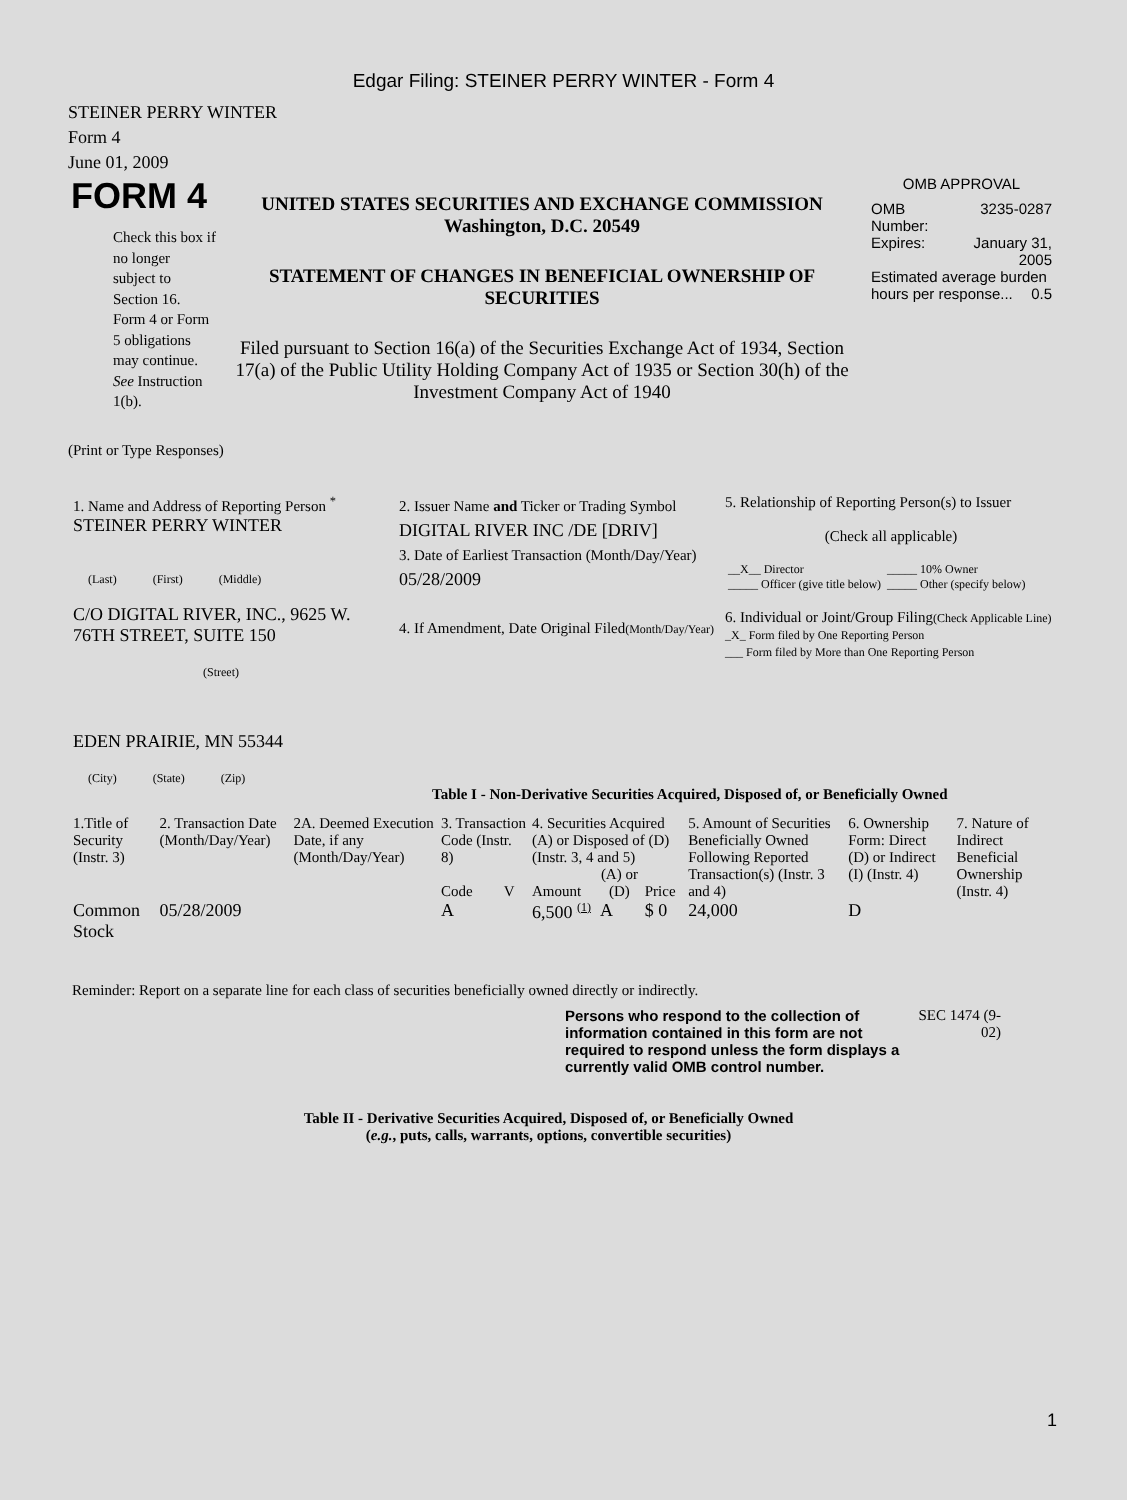Edgar Filing: STEINER PERRY WINTER - Form 4
STEINER PERRY WINTER
Form 4
June 01, 2009
| FORM 4 Check this box if no longer subject to Section 16. Form 4 or Form 5 obligations may continue. See Instruction 1(b). | UNITED STATES SECURITIES AND EXCHANGE COMMISSION Washington, D.C. 20549 STATEMENT OF CHANGES IN BENEFICIAL OWNERSHIP OF SECURITIES Filed pursuant to Section 16(a) of the Securities Exchange Act of 1934, Section 17(a) of the Public Utility Holding Company Act of 1935 or Section 30(h) of the Investment Company Act of 1940 | OMB APPROVAL / OMB Number: / 3235-0287 / / Expires: / January 31, 2005 / / Estimated average burden hours per response... 0.5 / / |
(Print or Type Responses)
| 1. Name and Address of Reporting Person <sup>*</sup> STEINER PERRY WINTER (Last) (First) (Middle) C/O DIGITAL RIVER, INC., 9625 W. 76TH STREET, SUITE 150 (Street) EDEN PRAIRIE, MN 55344 (City) (State) (Zip) | 2. Issuer Name and Ticker or Trading Symbol DIGITAL RIVER INC /DE [DRIV] 3. Date of Earliest Transaction (Month/Day/Year) 05/28/2009 4. If Amendment, Date Original Filed (Month/Day/Year) | 5. Relationship of Reporting Person(s) to Issuer (Check all applicable) / __X__ Director / _____ 10% Owner / / _____ Officer (give title below) / _____ Other (specify below) / 6. Individual or Joint/Group Filing (Check Applicable Line) _X_ Form filed by One Reporting Person ___ Form filed by More than One Reporting Person |
Table I - Non-Derivative Securities Acquired, Disposed of, or Beneficially Owned
| 1.Title of Security (Instr. 3) | 2. Transaction Date (Month/Day/Year) | 2A. Deemed Execution Date, if any (Month/Day/Year) | 3. Transaction Code (Instr. 8) | | 4. Securities Acquired (A) or Disposed of (D) (Instr. 3, 4 and 5) | | | 5. Amount of Securities Beneficially Owned Following Reported Transaction(s) (Instr. 3 and 4) | 6. Ownership Form: Direct (D) or Indirect (I) (Instr. 4) | 7. Nature of Indirect Beneficial Ownership (Instr. 4) |
| --- | --- | --- | --- | --- | --- | --- | --- | --- | --- | --- |
| | | | Code | V | Amount | (A) or (D) | Price | | | |
| Common Stock | 05/28/2009 | | A | | 6,500 <sup>(1)</sup> | A | $ 0 | 24,000 | D | |
Reminder: Report on a separate line for each class of securities beneficially owned directly or indirectly.
| Persons who respond to the collection of information contained in this form are not required to respond unless the form displays a currently valid OMB control number. | SEC 1474 (9-02) |
Table II - Derivative Securities Acquired, Disposed of, or Beneficially Owned
(e.g., puts, calls, warrants, options, convertible securities)
1